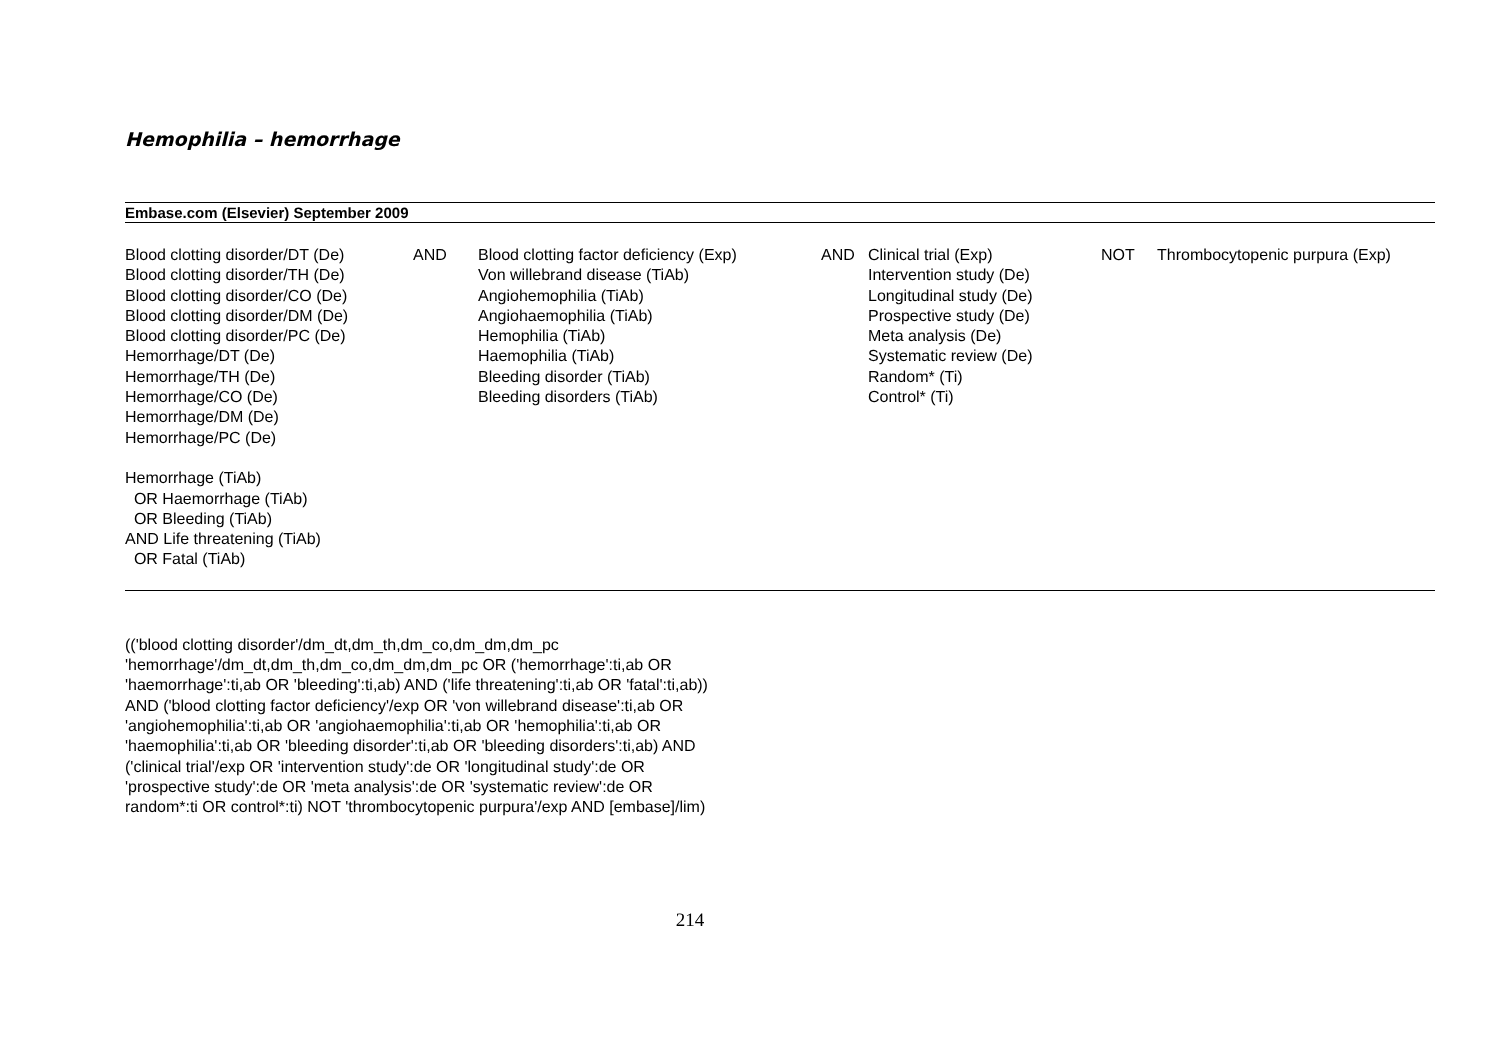Hemophilia – hemorrhage
| Embase.com (Elsevier) September 2009 | | | | | | |
| --- | --- | --- | --- | --- | --- | --- |
| Blood clotting disorder/DT (De) Blood clotting disorder/TH (De) Blood clotting disorder/CO (De) Blood clotting disorder/DM (De) Blood clotting disorder/PC (De) Hemorrhage/DT (De) Hemorrhage/TH (De) Hemorrhage/CO (De) Hemorrhage/DM (De) Hemorrhage/PC (De) Hemorrhage (TiAb) OR Haemorrhage (TiAb) OR Bleeding (TiAb) AND Life threatening (TiAb) OR Fatal (TiAb) | AND | Blood clotting factor deficiency (Exp) Von willebrand disease (TiAb) Angiohemophilia (TiAb) Angiohaemophilia (TiAb) Hemophilia (TiAb) Haemophilia (TiAb) Bleeding disorder (TiAb) Bleeding disorders (TiAb) | AND | Clinical trial (Exp) Intervention study (De) Longitudinal study (De) Prospective study (De) Meta analysis (De) Systematic review (De) Random* (Ti) Control* (Ti) | NOT | Thrombocytopenic purpura (Exp) |
(('blood clotting disorder'/dm_dt,dm_th,dm_co,dm_dm,dm_pc 'hemorrhage'/dm_dt,dm_th,dm_co,dm_dm,dm_pc OR ('hemorrhage':ti,ab OR 'haemorrhage':ti,ab OR 'bleeding':ti,ab) AND ('life threatening':ti,ab OR 'fatal':ti,ab)) AND ('blood clotting factor deficiency'/exp OR 'von willebrand disease':ti,ab OR 'angiohemophilia':ti,ab OR 'angiohaemophilia':ti,ab OR 'hemophilia':ti,ab OR 'haemophilia':ti,ab OR 'bleeding disorder':ti,ab OR 'bleeding disorders':ti,ab) AND ('clinical trial'/exp OR 'intervention study':de OR 'longitudinal study':de OR 'prospective study':de OR 'meta analysis':de OR 'systematic review':de OR random*:ti OR control*:ti) NOT 'thrombocytopenic purpura'/exp AND [embase]/lim)
214